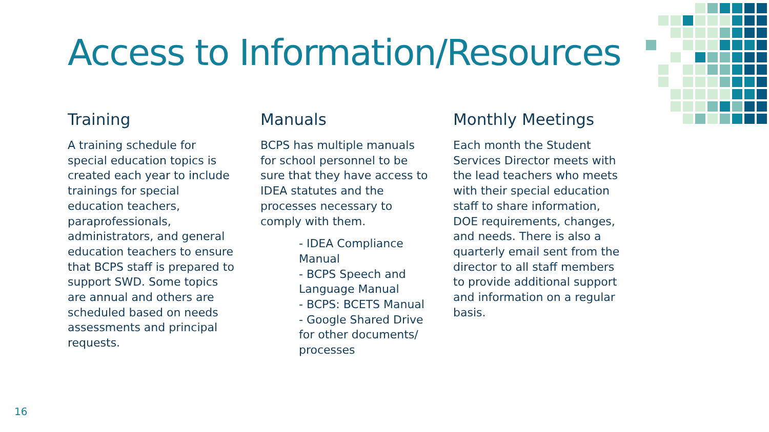Access to Information/Resources
Training
A training schedule for special education topics is created each year to include trainings for special education teachers, paraprofessionals, administrators, and general education teachers to ensure that BCPS staff is prepared to support SWD. Some topics are annual and others are scheduled based on needs assessments and principal requests.
Manuals
BCPS has multiple manuals for school personnel to be sure that they have access to IDEA statutes and the processes necessary to comply with them.
- IDEA Compliance Manual
- BCPS Speech and Language Manual
- BCPS: BCETS Manual
- Google Shared Drive for other documents/ processes
Monthly Meetings
Each month the Student Services Director meets with the lead teachers who meets with their special education staff to share information, DOE requirements, changes, and needs. There is also a quarterly email sent from the director to all staff members to provide additional support and information on a regular basis.
16